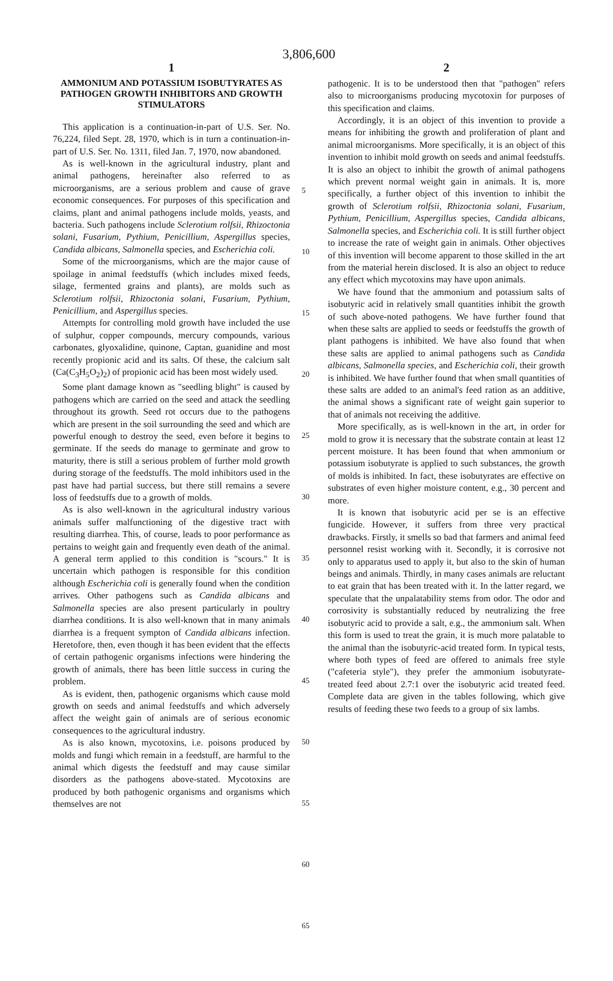3,806,600
1
AMMONIUM AND POTASSIUM ISOBUTYRATES AS PATHOGEN GROWTH INHIBITORS AND GROWTH STIMULATORS
This application is a continuation-in-part of U.S. Ser. No. 76,224, filed Sept. 28, 1970, which is in turn a continuation-in-part of U.S. Ser. No. 1311, filed Jan. 7, 1970, now abandoned.
As is well-known in the agricultural industry, plant and animal pathogens, hereinafter also referred to as microorganisms, are a serious problem and cause of grave economic consequences. For purposes of this specification and claims, plant and animal pathogens include molds, yeasts, and bacteria. Such pathogens include Sclerotium rolfsii, Rhizoctonia solani, Fusarium, Pythium, Penicillium, Aspergillus species, Candida albicans, Salmonella species, and Escherichia coli.
Some of the microorganisms, which are the major cause of spoilage in animal feedstuffs (which includes mixed feeds, silage, fermented grains and plants), are molds such as Sclerotium rolfsii, Rhizoctonia solani, Fusarium, Pythium, Penicillium, and Aspergillus species.
Attempts for controlling mold growth have included the use of sulphur, copper compounds, mercury compounds, various carbonates, glyoxalidine, quinone, Captan, guanidine and most recently propionic acid and its salts. Of these, the calcium salt (Ca(C<sub>3</sub>H<sub>5</sub>O<sub>2</sub>)<sub>2</sub>) of propionic acid has been most widely used.
Some plant damage known as "seedling blight" is caused by pathogens which are carried on the seed and attack the seedling throughout its growth. Seed rot occurs due to the pathogens which are present in the soil surrounding the seed and which are powerful enough to destroy the seed, even before it begins to germinate. If the seeds do manage to germinate and grow to maturity, there is still a serious problem of further mold growth during storage of the feedstuffs. The mold inhibitors used in the past have had partial success, but there still remains a severe loss of feedstuffs due to a growth of molds.
As is also well-known in the agricultural industry various animals suffer malfunctioning of the digestive tract with resulting diarrhea. This, of course, leads to poor performance as pertains to weight gain and frequently even death of the animal. A general term applied to this condition is "scours." It is uncertain which pathogen is responsible for this condition although Escherichia coli is generally found when the condition arrives. Other pathogens such as Candida albicans and Salmonella species are also present particularly in poultry diarrhea conditions. It is also well-known that in many animals diarrhea is a frequent sympton of Candida albicans infection. Heretofore, then, even though it has been evident that the effects of certain pathogenic organisms infections were hindering the growth of animals, there has been little success in curing the problem.
As is evident, then, pathogenic organisms which cause mold growth on seeds and animal feedstuffs and which adversely affect the weight gain of animals are of serious economic consequences to the agricultural industry.
As is also known, mycotoxins, i.e. poisons produced by molds and fungi which remain in a feedstuff, are harmful to the animal which digests the feedstuff and may cause similar disorders as the pathogens above-stated. Mycotoxins are produced by both pathogenic organisms and organisms which themselves are not
5
10
15
20
25
30
35
40
45
50
55
60
65
2
pathogenic. It is to be understood then that "pathogen" refers also to microorganisms producing mycotoxin for purposes of this specification and claims.
Accordingly, it is an object of this invention to provide a means for inhibiting the growth and proliferation of plant and animal microorganisms. More specifically, it is an object of this invention to inhibit mold growth on seeds and animal feedstuffs. It is also an object to inhibit the growth of animal pathogens which prevent normal weight gain in animals. It is, more specifically, a further object of this invention to inhibit the growth of Sclerotium rolfsii, Rhizoctonia solani, Fusarium, Pythium, Penicillium, Aspergillus species, Candida albicans, Salmonella species, and Escherichia coli. It is still further object to increase the rate of weight gain in animals. Other objectives of this invention will become apparent to those skilled in the art from the material herein disclosed. It is also an object to reduce any effect which mycotoxins may have upon animals.
We have found that the ammonium and potassium salts of isobutyric acid in relatively small quantities inhibit the growth of such above-noted pathogens. We have further found that when these salts are applied to seeds or feedstuffs the growth of plant pathogens is inhibited. We have also found that when these salts are applied to animal pathogens such as Candida albicans, Salmonella species, and Escherichia coli, their growth is inhibited. We have further found that when small quantities of these salts are added to an animal's feed ration as an additive, the animal shows a significant rate of weight gain superior to that of animals not receiving the additive.
More specifically, as is well-known in the art, in order for mold to grow it is necessary that the substrate contain at least 12 percent moisture. It has been found that when ammonium or potassium isobutyrate is applied to such substances, the growth of molds is inhibited. In fact, these isobutyrates are effective on substrates of even higher moisture content, e.g., 30 percent and more.
It is known that isobutyric acid per se is an effective fungicide. However, it suffers from three very practical drawbacks. Firstly, it smells so bad that farmers and animal feed personnel resist working with it. Secondly, it is corrosive not only to apparatus used to apply it, but also to the skin of human beings and animals. Thirdly, in many cases animals are reluctant to eat grain that has been treated with it. In the latter regard, we speculate that the unpalatability stems from odor. The odor and corrosivity is substantially reduced by neutralizing the free isobutyric acid to provide a salt, e.g., the ammonium salt. When this form is used to treat the grain, it is much more palatable to the animal than the isobutyric-acid treated form. In typical tests, where both types of feed are offered to animals free style ("cafeteria style"), they prefer the ammonium isobutyrate-treated feed about 2.7:1 over the isobutyric acid treated feed. Complete data are given in the tables following, which give results of feeding these two feeds to a group of six lambs.